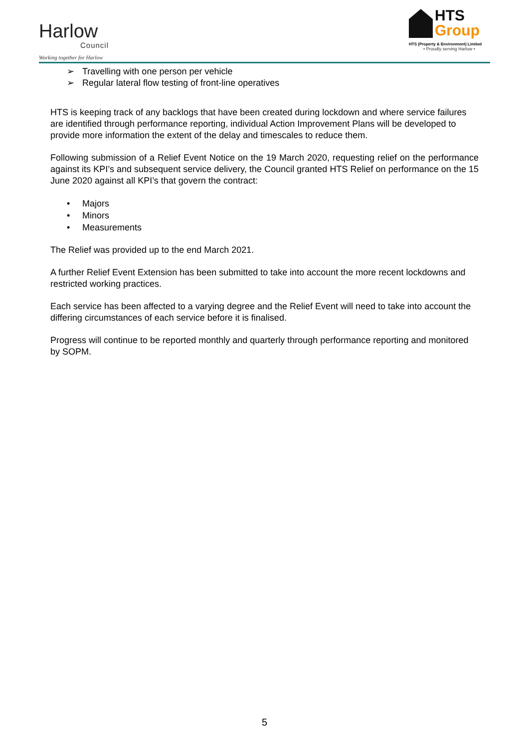Harlow
Council
Working together for Harlow
HTS
Group
HTS (Property & Environment) Limited
• Proudly serving Harlow •
➢ Travelling with one person per vehicle
➢ Regular lateral flow testing of front-line operatives
HTS is keeping track of any backlogs that have been created during lockdown and where service failures are identified through performance reporting, individual Action Improvement Plans will be developed to provide more information the extent of the delay and timescales to reduce them.
Following submission of a Relief Event Notice on the 19 March 2020, requesting relief on the performance against its KPI’s and subsequent service delivery, the Council granted HTS Relief on performance on the 15 June 2020 against all KPI’s that govern the contract:
• Majors
• Minors
• Measurements
The Relief was provided up to the end March 2021.
A further Relief Event Extension has been submitted to take into account the more recent lockdowns and restricted working practices.
Each service has been affected to a varying degree and the Relief Event will need to take into account the differing circumstances of each service before it is finalised.
Progress will continue to be reported monthly and quarterly through performance reporting and monitored by SOPM.
5